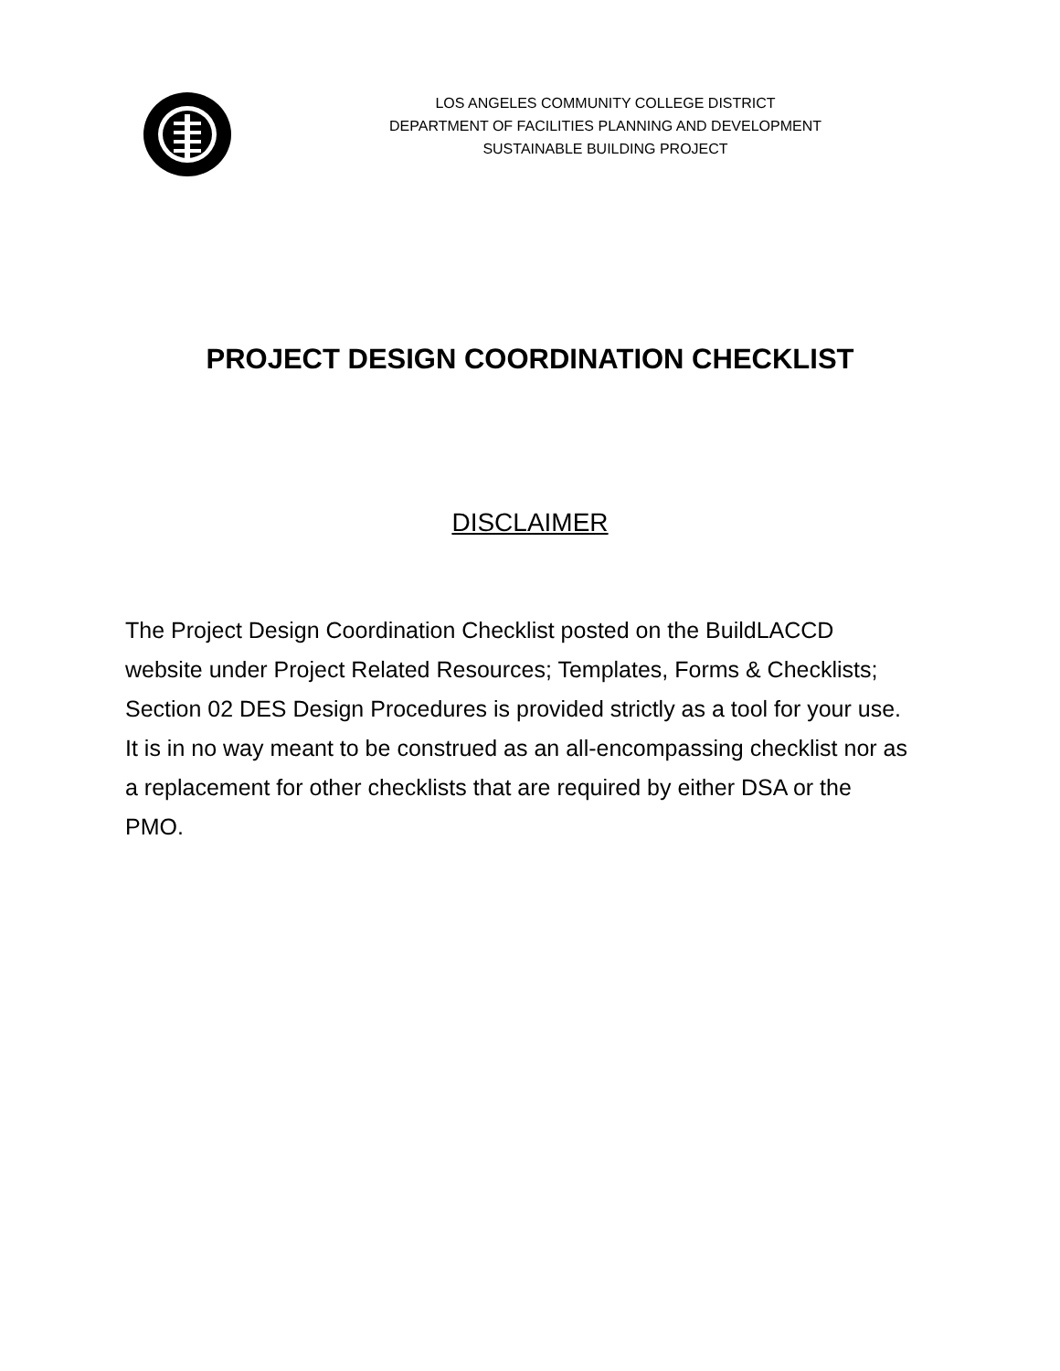LOS ANGELES COMMUNITY COLLEGE DISTRICT
DEPARTMENT OF FACILITIES PLANNING AND DEVELOPMENT
SUSTAINABLE BUILDING PROJECT
PROJECT DESIGN COORDINATION CHECKLIST
DISCLAIMER
The Project Design Coordination Checklist posted on the BuildLACCD website under Project Related Resources; Templates, Forms & Checklists; Section 02 DES Design Procedures is provided strictly as a tool for your use. It is in no way meant to be construed as an all-encompassing checklist nor as a replacement for other checklists that are required by either DSA or the PMO.